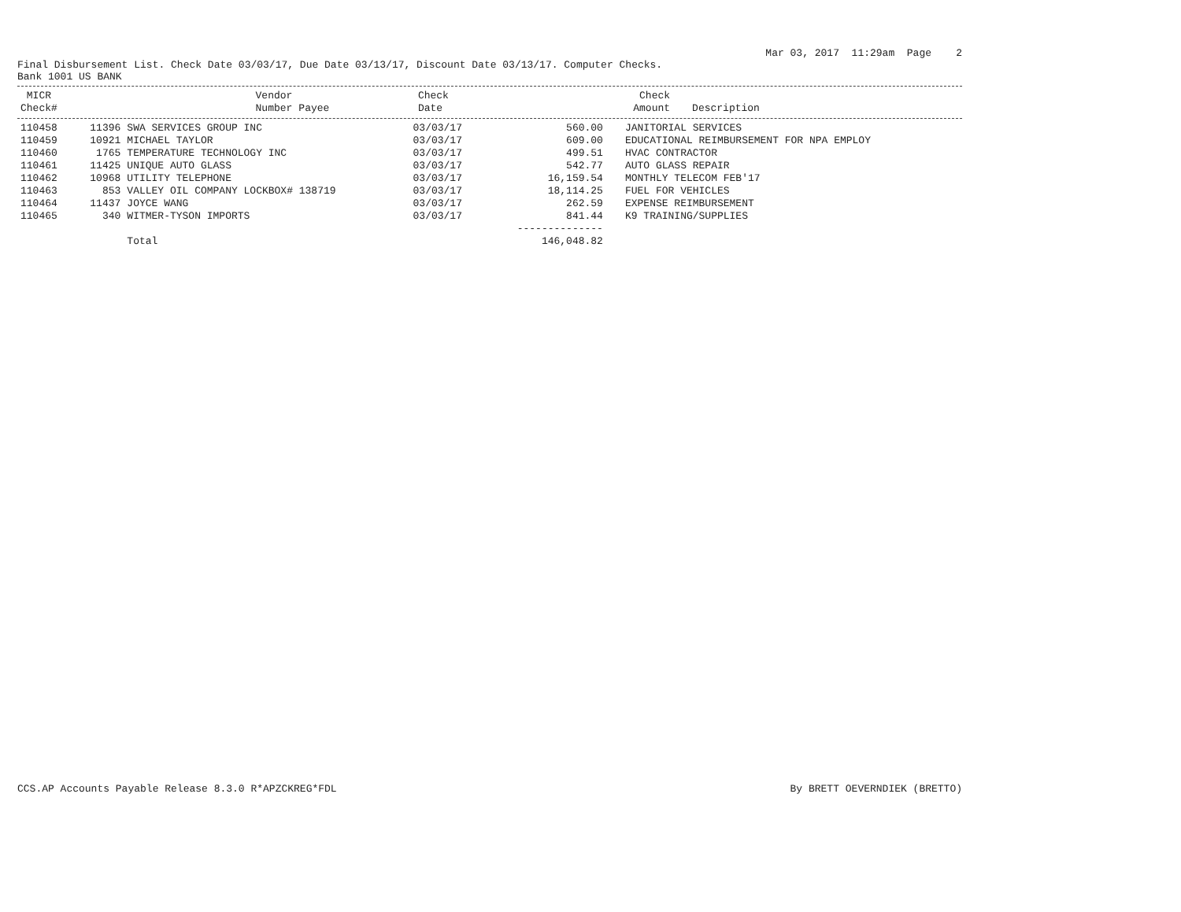Mar 03, 2017 11:29am Page 2
Final Disbursement List. Check Date 03/03/17, Due Date 03/13/17, Discount Date 03/13/17. Computer Checks.
Bank 1001 US BANK
| MICR Check# | Vendor Number | Payee | Check Date | Check Amount | Description |
| --- | --- | --- | --- | --- | --- |
| 110458 | 11396 | SWA SERVICES GROUP INC | 03/03/17 | 560.00 | JANITORIAL SERVICES |
| 110459 | 10921 | MICHAEL TAYLOR | 03/03/17 | 609.00 | EDUCATIONAL REIMBURSEMENT FOR NPA EMPLOY |
| 110460 | 1765 | TEMPERATURE TECHNOLOGY INC | 03/03/17 | 499.51 | HVAC CONTRACTOR |
| 110461 | 11425 | UNIQUE AUTO GLASS | 03/03/17 | 542.77 | AUTO GLASS REPAIR |
| 110462 | 10968 | UTILITY TELEPHONE | 03/03/17 | 16,159.54 | MONTHLY TELECOM FEB'17 |
| 110463 | 853 | VALLEY OIL COMPANY LOCKBOX# 138719 | 03/03/17 | 18,114.25 | FUEL FOR VEHICLES |
| 110464 | 11437 | JOYCE WANG | 03/03/17 | 262.59 | EXPENSE REIMBURSEMENT |
| 110465 | 340 | WITMER-TYSON IMPORTS | 03/03/17 | 841.44 | K9 TRAINING/SUPPLIES |
| | | | | -------------- | |
| | | Total | | 146,048.82 | |
CCS.AP Accounts Payable Release 8.3.0 R*APZCKREG*FDL By BRETT OEVERNDIEK (BRETTO)